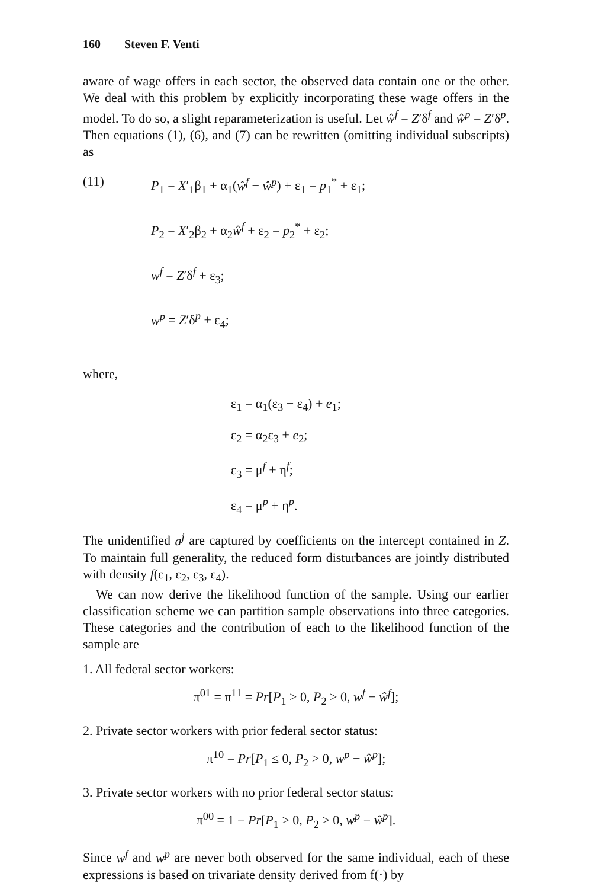160 Steven F. Venti
aware of wage offers in each sector, the observed data contain one or the other. We deal with this problem by explicitly incorporating these wage offers in the model. To do so, a slight reparameterization is useful. Let ŵ<sup>f</sup> = Z′δ<sup>f</sup> and ŵ<sup>p</sup> = Z′δ<sup>p</sup>. Then equations (1), (6), and (7) can be rewritten (omitting individual subscripts) as
(11) P<sub>1</sub> = X′<sub>1</sub>β<sub>1</sub> + α<sub>1</sub>(ŵ<sup>f</sup> − ŵ<sup>p</sup>) + ε<sub>1</sub> = p<sub>1</sub><sup>*</sup> + ε<sub>1</sub>;
P<sub>2</sub> = X′<sub>2</sub>β<sub>2</sub> + α<sub>2</sub>ŵ<sup>f</sup> + ε<sub>2</sub> = p<sub>2</sub><sup>*</sup> + ε<sub>2</sub>;
w<sup>f</sup> = Z′δ<sup>f</sup> + ε<sub>3</sub>;
w<sup>p</sup> = Z′δ<sup>p</sup> + ε<sub>4</sub>;
where,
ε<sub>1</sub> = α<sub>1</sub>(ε<sub>3</sub> − ε<sub>4</sub>) + e<sub>1</sub>;
ε<sub>2</sub> = α<sub>2</sub>ε<sub>3</sub> + e<sub>2</sub>;
ε<sub>3</sub> = μ<sup>f</sup> + η<sup>f</sup>;
ε<sub>4</sub> = μ<sup>p</sup> + η<sup>p</sup>.
The unidentified a<sup>j</sup> are captured by coefficients on the intercept contained in Z. To maintain full generality, the reduced form disturbances are jointly distributed with density f(ε<sub>1</sub>, ε<sub>2</sub>, ε<sub>3</sub>, ε<sub>4</sub>).
We can now derive the likelihood function of the sample. Using our earlier classification scheme we can partition sample observations into three categories. These categories and the contribution of each to the likelihood function of the sample are
1. All federal sector workers:
π<sup>01</sup> = π<sup>11</sup> = Pr[P<sub>1</sub> > 0, P<sub>2</sub> > 0, w<sup>f</sup> − ŵ<sup>f</sup>];
2. Private sector workers with prior federal sector status:
π<sup>10</sup> = Pr[P<sub>1</sub> ≤ 0, P<sub>2</sub> > 0, w<sup>p</sup> − ŵ<sup>p</sup>];
3. Private sector workers with no prior federal sector status:
π<sup>00</sup> = 1 − Pr[P<sub>1</sub> > 0, P<sub>2</sub> > 0, w<sup>p</sup> − ŵ<sup>p</sup>].
Since w<sup>f</sup> and w<sup>p</sup> are never both observed for the same individual, each of these expressions is based on trivariate density derived from f(·) by